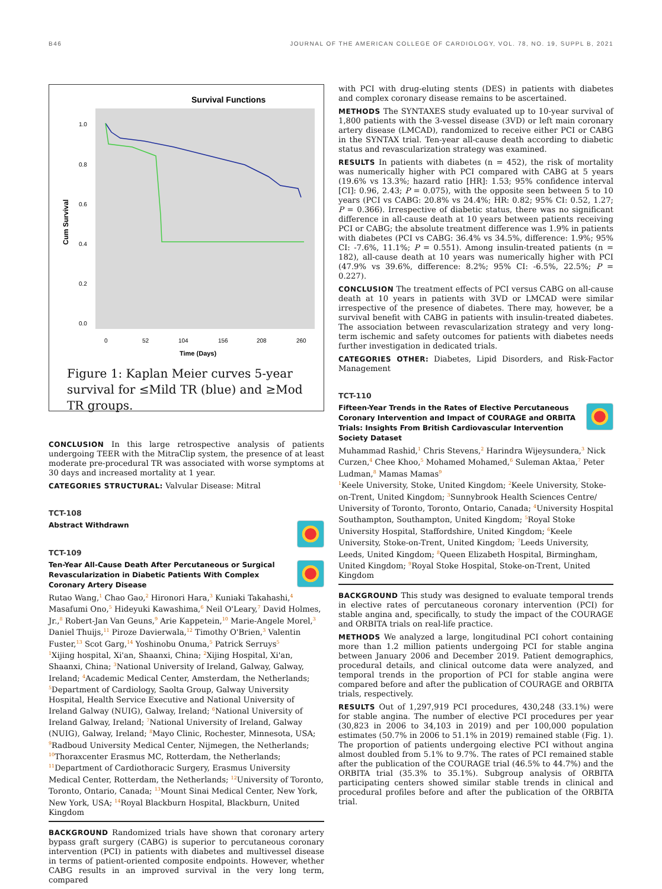B46 JOURNAL OF THE AMERICAN COLLEGE OF CARDIOLOGY, VOL. 78, NO. 19, SUPPL B, 2021
Survival Functions
1.0
0.8
0.6
0.4
0.2
0.0
Cum Survival
0
52
104
156
208
260
Time (Days)
Figure 1: Kaplan Meier curves 5-year survival for ≤Mild TR (blue) and ≥Mod TR groups.
CONCLUSION In this large retrospective analysis of patients undergoing TEER with the MitraClip system, the presence of at least moderate pre-procedural TR was associated with worse symptoms at 30 days and increased mortality at 1 year.
CATEGORIES STRUCTURAL: Valvular Disease: Mitral
TCT-108
Abstract Withdrawn
TCT-109
Ten-Year All-Cause Death After Percutaneous or Surgical Revascularization in Diabetic Patients With Complex Coronary Artery Disease
Rutao Wang,<sup>1</sup> Chao Gao,<sup>2</sup> Hironori Hara,<sup>3</sup> Kuniaki Takahashi,<sup>4</sup> Masafumi Ono,<sup>5</sup> Hideyuki Kawashima,<sup>6</sup> Neil O'Leary,<sup>7</sup> David Holmes, Jr.,<sup>8</sup> Robert-Jan Van Geuns,<sup>9</sup> Arie Kappetein,<sup>10</sup> Marie-Angele Morel,<sup>3</sup> Daniel Thuijs,<sup>11</sup> Piroze Davierwala,<sup>12</sup> Timothy O'Brien,<sup>3</sup> Valentin Fuster,<sup>13</sup> Scot Garg,<sup>14</sup> Yoshinobu Onuma,<sup>5</sup> Patrick Serruys<sup>5</sup>
<sup>1</sup> Xijing hospital, Xi'an, Shaanxi, China; <sup>2</sup>Xijing Hospital, Xi'an, Shaanxi, China; <sup>3</sup>National University of Ireland, Galway, Galway, Ireland; <sup>4</sup>Academic Medical Center, Amsterdam, the Netherlands; <sup>5</sup>Department of Cardiology, Saolta Group, Galway University Hospital, Health Service Executive and National University of Ireland Galway (NUIG), Galway, Ireland; <sup>6</sup>National University of Ireland Galway, Ireland; <sup>7</sup>National University of Ireland, Galway (NUIG), Galway, Ireland; <sup>8</sup>Mayo Clinic, Rochester, Minnesota, USA; <sup>9</sup>Radboud University Medical Center, Nijmegen, the Netherlands; <sup>10</sup>Thoraxcenter Erasmus MC, Rotterdam, the Netherlands; <sup>11</sup>Department of Cardiothoracic Surgery, Erasmus University Medical Center, Rotterdam, the Netherlands; <sup>12</sup>University of Toronto, Toronto, Ontario, Canada; <sup>13</sup>Mount Sinai Medical Center, New York, New York, USA; <sup>14</sup>Royal Blackburn Hospital, Blackburn, United Kingdom
BACKGROUND Randomized trials have shown that coronary artery bypass graft surgery (CABG) is superior to percutaneous coronary intervention (PCI) in patients with diabetes and multivessel disease in terms of patient-oriented composite endpoints. However, whether CABG results in an improved survival in the very long term, compared
with PCI with drug-eluting stents (DES) in patients with diabetes and complex coronary disease remains to be ascertained.
METHODS The SYNTAXES study evaluated up to 10-year survival of 1,800 patients with the 3-vessel disease (3VD) or left main coronary artery disease (LMCAD), randomized to receive either PCI or CABG in the SYNTAX trial. Ten-year all-cause death according to diabetic status and revascularization strategy was examined.
RESULTS In patients with diabetes (n = 452), the risk of mortality was numerically higher with PCI compared with CABG at 5 years (19.6% vs 13.3%; hazard ratio [HR]: 1.53; 95% confidence interval [CI]: 0.96, 2.43; P = 0.075), with the opposite seen between 5 to 10 years (PCI vs CABG: 20.8% vs 24.4%; HR: 0.82; 95% CI: 0.52, 1.27; P = 0.366). Irrespective of diabetic status, there was no significant difference in all-cause death at 10 years between patients receiving PCI or CABG; the absolute treatment difference was 1.9% in patients with diabetes (PCI vs CABG: 36.4% vs 34.5%, difference: 1.9%; 95% CI: -7.6%, 11.1%; P = 0.551). Among insulin-treated patients (n = 182), all-cause death at 10 years was numerically higher with PCI (47.9% vs 39.6%, difference: 8.2%; 95% CI: -6.5%, 22.5%; P = 0.227).
CONCLUSION The treatment effects of PCI versus CABG on all-cause death at 10 years in patients with 3VD or LMCAD were similar irrespective of the presence of diabetes. There may, however, be a survival benefit with CABG in patients with insulin-treated diabetes. The association between revascularization strategy and very long-term ischemic and safety outcomes for patients with diabetes needs further investigation in dedicated trials.
CATEGORIES OTHER: Diabetes, Lipid Disorders, and Risk-Factor Management
TCT-110
Fifteen-Year Trends in the Rates of Elective Percutaneous Coronary Intervention and Impact of COURAGE and ORBITA Trials: Insights From British Cardiovascular Intervention Society Dataset
Muhammad Rashid,<sup>1</sup> Chris Stevens,<sup>2</sup> Harindra Wijeysundera,<sup>3</sup> Nick Curzen,<sup>4</sup> Chee Khoo,<sup>5</sup> Mohamed Mohamed,<sup>6</sup> Suleman Aktaa,<sup>7</sup> Peter Ludman,<sup>8</sup> Mamas Mamas<sup>9</sup>
<sup>1</sup> Keele University, Stoke, United Kingdom; <sup>2</sup>Keele University, Stoke-on-Trent, United Kingdom; <sup>3</sup>Sunnybrook Health Sciences Centre/ University of Toronto, Toronto, Ontario, Canada; <sup>4</sup>University Hospital Southampton, Southampton, United Kingdom; <sup>5</sup>Royal Stoke University Hospital, Staffordshire, United Kingdom; <sup>6</sup>Keele University, Stoke-on-Trent, United Kingdom; <sup>7</sup>Leeds University, Leeds, United Kingdom; <sup>8</sup>Queen Elizabeth Hospital, Birmingham, United Kingdom; <sup>9</sup>Royal Stoke Hospital, Stoke-on-Trent, United Kingdom
BACKGROUND This study was designed to evaluate temporal trends in elective rates of percutaneous coronary intervention (PCI) for stable angina and, specifically, to study the impact of the COURAGE and ORBITA trials on real-life practice.
METHODS We analyzed a large, longitudinal PCI cohort containing more than 1.2 million patients undergoing PCI for stable angina between January 2006 and December 2019. Patient demographics, procedural details, and clinical outcome data were analyzed, and temporal trends in the proportion of PCI for stable angina were compared before and after the publication of COURAGE and ORBITA trials, respectively.
RESULTS Out of 1,297,919 PCI procedures, 430,248 (33.1%) were for stable angina. The number of elective PCI procedures per year (30,823 in 2006 to 34,103 in 2019) and per 100,000 population estimates (50.7% in 2006 to 51.1% in 2019) remained stable (Fig. 1). The proportion of patients undergoing elective PCI without angina almost doubled from 5.1% to 9.7%. The rates of PCI remained stable after the publication of the COURAGE trial (46.5% to 44.7%) and the ORBITA trial (35.3% to 35.1%). Subgroup analysis of ORBITA participating centers showed similar stable trends in clinical and procedural profiles before and after the publication of the ORBITA trial.